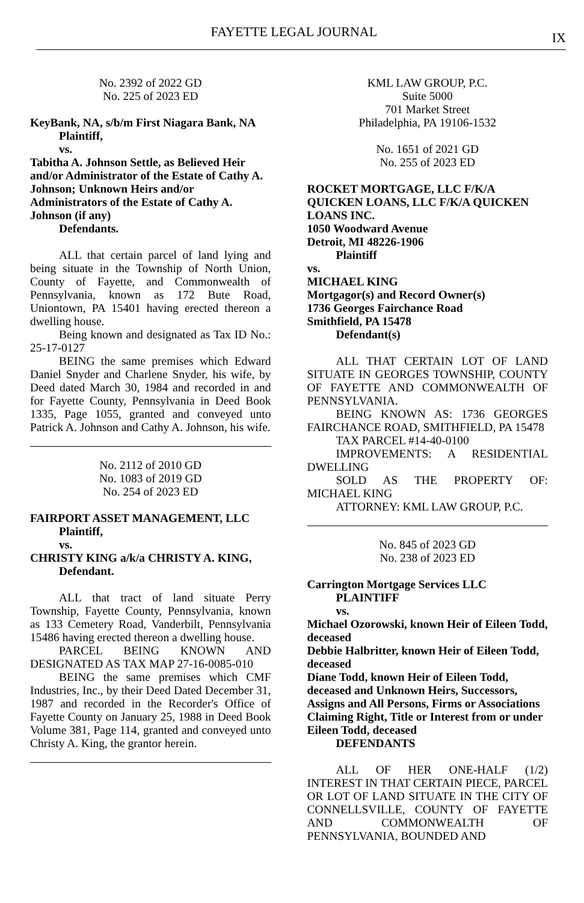FAYETTE LEGAL JOURNAL
IX
No. 2392 of 2022 GD
No. 225 of 2023 ED
KeyBank, NA, s/b/m First Niagara Bank, NA
Plaintiff,
vs.
Tabitha A. Johnson Settle, as Believed Heir and/or Administrator of the Estate of Cathy A. Johnson; Unknown Heirs and/or Administrators of the Estate of Cathy A. Johnson (if any)
Defendants.
ALL that certain parcel of land lying and being situate in the Township of North Union, County of Fayette, and Commonwealth of Pennsylvania, known as 172 Bute Road, Uniontown, PA 15401 having erected thereon a dwelling house.
Being known and designated as Tax ID No.: 25-17-0127
BEING the same premises which Edward Daniel Snyder and Charlene Snyder, his wife, by Deed dated March 30, 1984 and recorded in and for Fayette County, Pennsylvania in Deed Book 1335, Page 1055, granted and conveyed unto Patrick A. Johnson and Cathy A. Johnson, his wife.
No. 2112 of 2010 GD
No. 1083 of 2019 GD
No. 254 of 2023 ED
FAIRPORT ASSET MANAGEMENT, LLC
Plaintiff,
vs.
CHRISTY KING a/k/a CHRISTY A. KING,
Defendant.
ALL that tract of land situate Perry Township, Fayette County, Pennsylvania, known as 133 Cemetery Road, Vanderbilt, Pennsylvania 15486 having erected thereon a dwelling house.
PARCEL BEING KNOWN AND DESIGNATED AS TAX MAP 27-16-0085-010
BEING the same premises which CMF Industries, Inc., by their Deed Dated December 31, 1987 and recorded in the Recorder's Office of Fayette County on January 25, 1988 in Deed Book Volume 381, Page 114, granted and conveyed unto Christy A. King, the grantor herein.
KML LAW GROUP, P.C.
Suite 5000
701 Market Street
Philadelphia, PA 19106-1532
No. 1651 of 2021 GD
No. 255 of 2023 ED
ROCKET MORTGAGE, LLC F/K/A QUICKEN LOANS, LLC F/K/A QUICKEN LOANS INC.
1050 Woodward Avenue
Detroit, MI 48226-1906
Plaintiff
vs.
MICHAEL KING
Mortgagor(s) and Record Owner(s)
1736 Georges Fairchance Road
Smithfield, PA 15478
Defendant(s)
ALL THAT CERTAIN LOT OF LAND SITUATE IN GEORGES TOWNSHIP, COUNTY OF FAYETTE AND COMMONWEALTH OF PENNSYLVANIA.
BEING KNOWN AS: 1736 GEORGES FAIRCHANCE ROAD, SMITHFIELD, PA 15478
TAX PARCEL #14-40-0100
IMPROVEMENTS: A RESIDENTIAL DWELLING
SOLD AS THE PROPERTY OF: MICHAEL KING
ATTORNEY: KML LAW GROUP, P.C.
No. 845 of 2023 GD
No. 238 of 2023 ED
Carrington Mortgage Services LLC
PLAINTIFF
vs.
Michael Ozorowski, known Heir of Eileen Todd, deceased
Debbie Halbritter, known Heir of Eileen Todd, deceased
Diane Todd, known Heir of Eileen Todd, deceased and Unknown Heirs, Successors, Assigns and All Persons, Firms or Associations Claiming Right, Title or Interest from or under Eileen Todd, deceased
DEFENDANTS
ALL OF HER ONE-HALF (1/2) INTEREST IN THAT CERTAIN PIECE, PARCEL OR LOT OF LAND SITUATE IN THE CITY OF CONNELLSVILLE, COUNTY OF FAYETTE AND COMMONWEALTH OF PENNSYLVANIA, BOUNDED AND